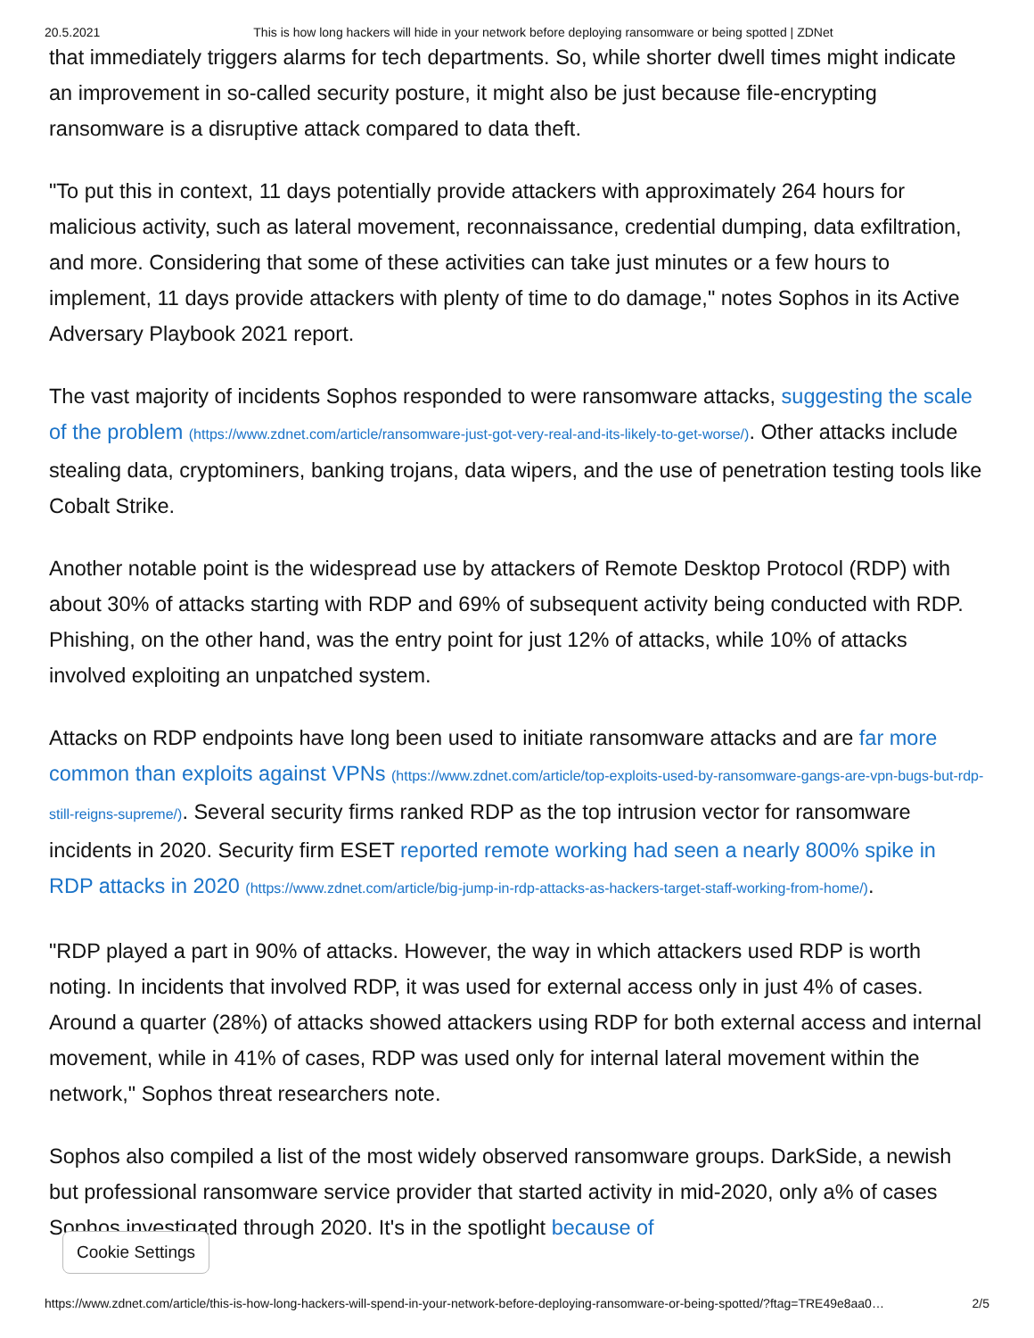20.5.2021 This is how long hackers will hide in your network before deploying ransomware or being spotted | ZDNet
that immediately triggers alarms for tech departments. So, while shorter dwell times might indicate an improvement in so-called security posture, it might also be just because file-encrypting ransomware is a disruptive attack compared to data theft.
"To put this in context, 11 days potentially provide attackers with approximately 264 hours for malicious activity, such as lateral movement, reconnaissance, credential dumping, data exfiltration, and more. Considering that some of these activities can take just minutes or a few hours to implement, 11 days provide attackers with plenty of time to do damage," notes Sophos in its Active Adversary Playbook 2021 report.
The vast majority of incidents Sophos responded to were ransomware attacks, suggesting the scale of the problem (https://www.zdnet.com/article/ransomware-just-got-very-real-and-its-likely-to-get-worse/). Other attacks include stealing data, cryptominers, banking trojans, data wipers, and the use of penetration testing tools like Cobalt Strike.
Another notable point is the widespread use by attackers of Remote Desktop Protocol (RDP) with about 30% of attacks starting with RDP and 69% of subsequent activity being conducted with RDP. Phishing, on the other hand, was the entry point for just 12% of attacks, while 10% of attacks involved exploiting an unpatched system.
Attacks on RDP endpoints have long been used to initiate ransomware attacks and are far more common than exploits against VPNs (https://www.zdnet.com/article/top-exploits-used-by-ransomware-gangs-are-vpn-bugs-but-rdp-still-reigns-supreme/). Several security firms ranked RDP as the top intrusion vector for ransomware incidents in 2020. Security firm ESET reported remote working had seen a nearly 800% spike in RDP attacks in 2020 (https://www.zdnet.com/article/big-jump-in-rdp-attacks-as-hackers-target-staff-working-from-home/).
"RDP played a part in 90% of attacks. However, the way in which attackers used RDP is worth noting. In incidents that involved RDP, it was used for external access only in just 4% of cases. Around a quarter (28%) of attacks showed attackers using RDP for both external access and internal movement, while in 41% of cases, RDP was used only for internal lateral movement within the network," Sophos threat researchers note.
Sophos also compiled a list of the most widely observed ransomware groups. DarkSide, a newish but professional ransomware service provider that started activity in mid-2020, only a% of cases Sophos investigated through 2020. It's in the spotlight because of
Cookie Settings
https://www.zdnet.com/article/this-is-how-long-hackers-will-spend-in-your-network-before-deploying-ransomware-or-being-spotted/?ftag=TRE49e8aa0… 2/5